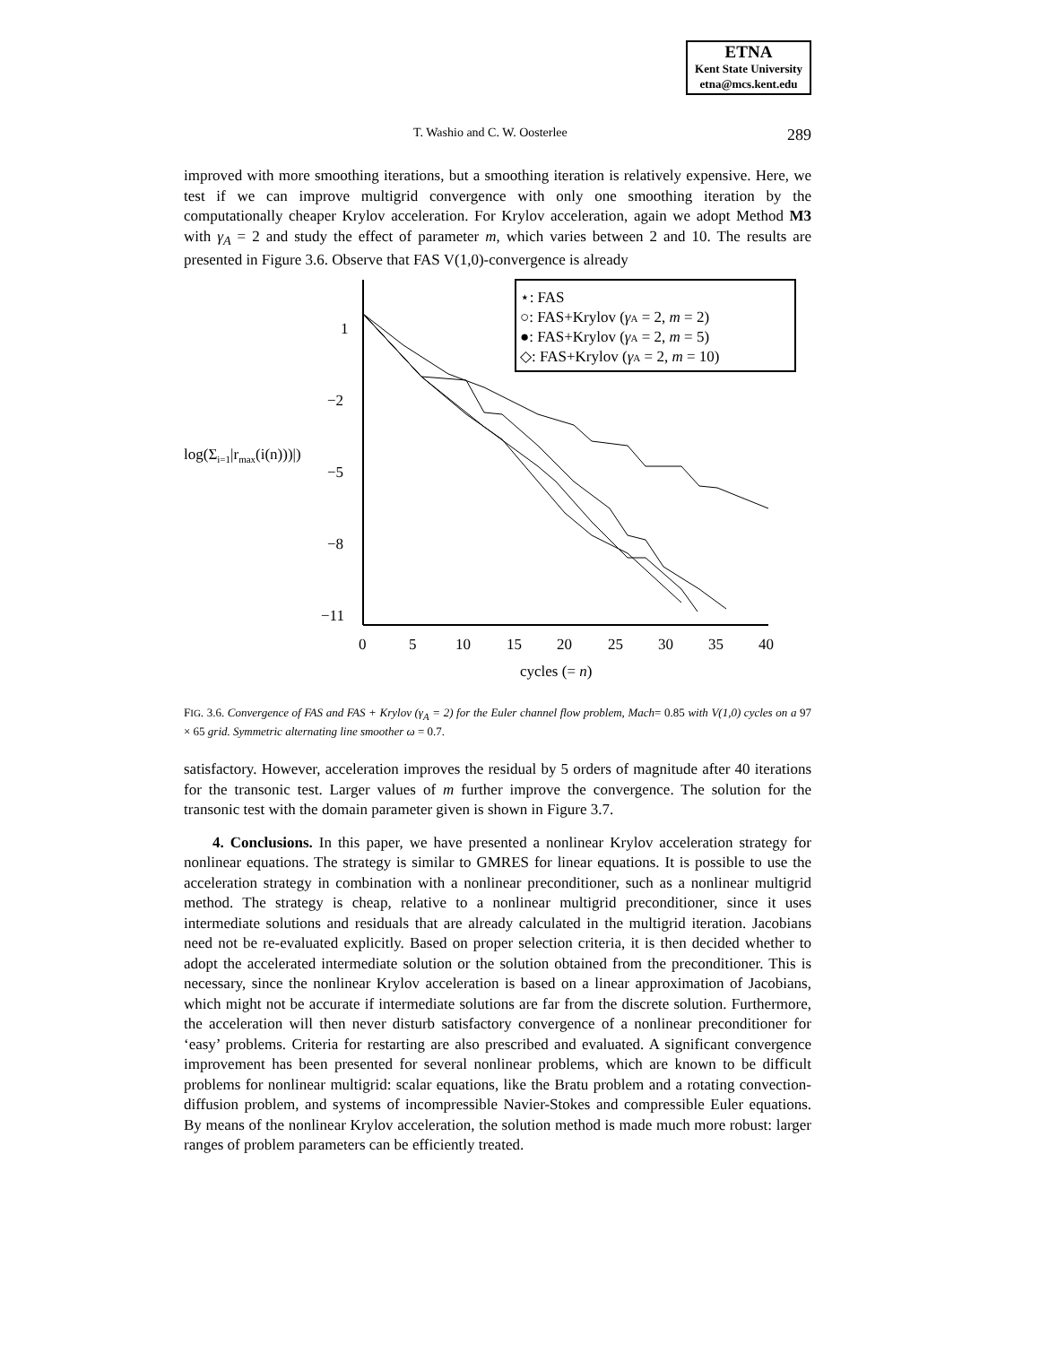ETNA
Kent State University
etna@mcs.kent.edu
T. Washio and C. W. Oosterlee 289
improved with more smoothing iterations, but a smoothing iteration is relatively expensive. Here, we test if we can improve multigrid convergence with only one smoothing iteration by the computationally cheaper Krylov acceleration. For Krylov acceleration, again we adopt Method M3 with γ<sub>A</sub> = 2 and study the effect of parameter m, which varies between 2 and 10. The results are presented in Figure 3.6. Observe that FAS V(1,0)-convergence is already
1
−2
−5
−8
−11
0
5
10
15
20
25
30
35
40
cycles (= n)
log(Σi=1|rmax(i(n)))|)
⋆: FAS
○: FAS+Krylov (γA = 2, m = 2)
●: FAS+Krylov (γA = 2, m = 5)
◇: FAS+Krylov (γA = 2, m = 10)
FIG. 3.6. Convergence of FAS and FAS + Krylov (γ<sub>A</sub> = 2) for the Euler channel flow problem, Mach= 0.85 with V(1,0) cycles on a 97 × 65 grid. Symmetric alternating line smoother ω = 0.7.
satisfactory. However, acceleration improves the residual by 5 orders of magnitude after 40 iterations for the transonic test. Larger values of m further improve the convergence. The solution for the transonic test with the domain parameter given is shown in Figure 3.7.
4. Conclusions. In this paper, we have presented a nonlinear Krylov acceleration strategy for nonlinear equations. The strategy is similar to GMRES for linear equations. It is possible to use the acceleration strategy in combination with a nonlinear preconditioner, such as a nonlinear multigrid method. The strategy is cheap, relative to a nonlinear multigrid preconditioner, since it uses intermediate solutions and residuals that are already calculated in the multigrid iteration. Jacobians need not be re-evaluated explicitly. Based on proper selection criteria, it is then decided whether to adopt the accelerated intermediate solution or the solution obtained from the preconditioner. This is necessary, since the nonlinear Krylov acceleration is based on a linear approximation of Jacobians, which might not be accurate if intermediate solutions are far from the discrete solution. Furthermore, the acceleration will then never disturb satisfactory convergence of a nonlinear preconditioner for ‘easy’ problems. Criteria for restarting are also prescribed and evaluated. A significant convergence improvement has been presented for several nonlinear problems, which are known to be difficult problems for nonlinear multigrid: scalar equations, like the Bratu problem and a rotating convection-diffusion problem, and systems of incompressible Navier-Stokes and compressible Euler equations. By means of the nonlinear Krylov acceleration, the solution method is made much more robust: larger ranges of problem parameters can be efficiently treated.